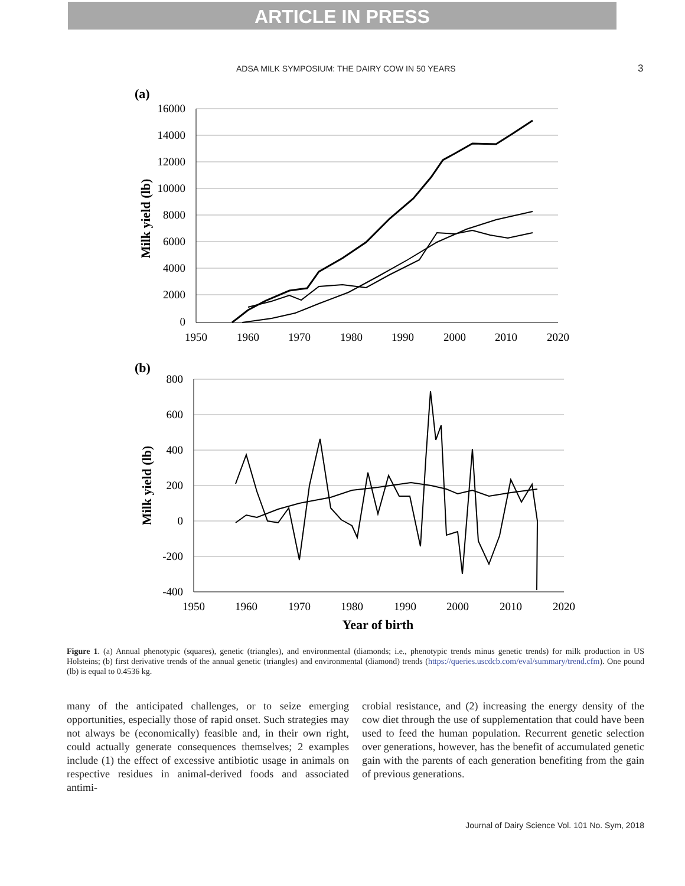ARTICLE IN PRESS
ADSA MILK SYMPOSIUM: THE DAIRY COW IN 50 YEARS 3
(a)
16000
14000
12000
10000
8000
6000
4000
2000
0
1950
1960
1970
1980
1990
2000
2010
2020
Milk yield (lb)
(b)
800
600
400
200
0
-200
-400
1950
1960
1970
1980
1990
2000
2010
2020
Milk yield (lb)
Year of birth
Figure 1. (a) Annual phenotypic (squares), genetic (triangles), and environmental (diamonds; i.e., phenotypic trends minus genetic trends) for milk production in US Holsteins; (b) first derivative trends of the annual genetic (triangles) and environmental (diamond) trends (https://queries.uscdcb.com/eval/summary/trend.cfm). One pound (lb) is equal to 0.4536 kg.
many of the anticipated challenges, or to seize emerging opportunities, especially those of rapid onset. Such strategies may not always be (economically) feasible and, in their own right, could actually generate consequences themselves; 2 examples include (1) the effect of excessive antibiotic usage in animals on respective residues in animal-derived foods and associated antimi-
crobial resistance, and (2) increasing the energy density of the cow diet through the use of supplementation that could have been used to feed the human population. Recurrent genetic selection over generations, however, has the benefit of accumulated genetic gain with the parents of each generation benefiting from the gain of previous generations.
Journal of Dairy Science Vol. 101 No. Sym, 2018